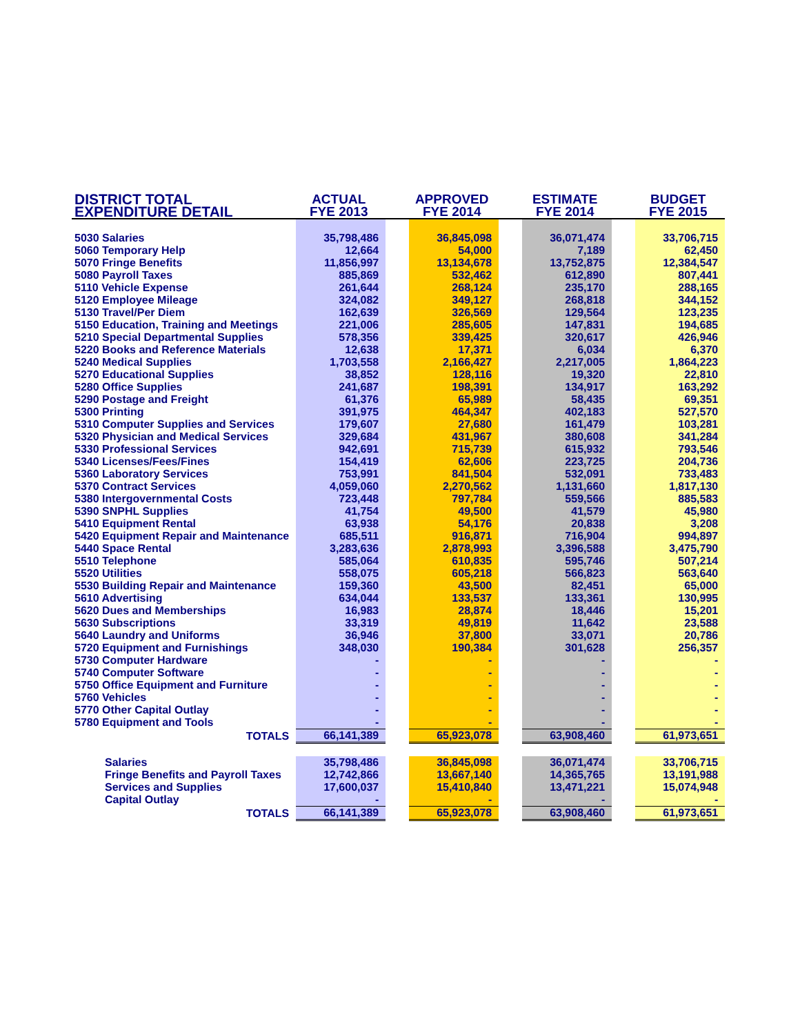| DISTRICT TOTAL | ACTUAL | | APPROVED | | ESTIMATE | | BUDGET |
| --- | --- | --- | --- | --- | --- | --- | --- |
| EXPENDITURE DETAIL | FYE 2013 | | FYE 2014 | | FYE 2014 | | FYE 2015 |
| 5030 Salaries | 35,798,486 | | 36,845,098 | | 36,071,474 | | 33,706,715 |
| 5060 Temporary Help | 12,664 | | 54,000 | | 7,189 | | 62,450 |
| 5070 Fringe Benefits | 11,856,997 | | 13,134,678 | | 13,752,875 | | 12,384,547 |
| 5080 Payroll Taxes | 885,869 | | 532,462 | | 612,890 | | 807,441 |
| 5110 Vehicle Expense | 261,644 | | 268,124 | | 235,170 | | 288,165 |
| 5120 Employee Mileage | 324,082 | | 349,127 | | 268,818 | | 344,152 |
| 5130 Travel/Per Diem | 162,639 | | 326,569 | | 129,564 | | 123,235 |
| 5150 Education, Training and Meetings | 221,006 | | 285,605 | | 147,831 | | 194,685 |
| 5210 Special Departmental Supplies | 578,356 | | 339,425 | | 320,617 | | 426,946 |
| 5220 Books and Reference Materials | 12,638 | | 17,371 | | 6,034 | | 6,370 |
| 5240 Medical Supplies | 1,703,558 | | 2,166,427 | | 2,217,005 | | 1,864,223 |
| 5270 Educational Supplies | 38,852 | | 128,116 | | 19,320 | | 22,810 |
| 5280 Office Supplies | 241,687 | | 198,391 | | 134,917 | | 163,292 |
| 5290 Postage and Freight | 61,376 | | 65,989 | | 58,435 | | 69,351 |
| 5300 Printing | 391,975 | | 464,347 | | 402,183 | | 527,570 |
| 5310 Computer Supplies and Services | 179,607 | | 27,680 | | 161,479 | | 103,281 |
| 5320 Physician and Medical Services | 329,684 | | 431,967 | | 380,608 | | 341,284 |
| 5330 Professional Services | 942,691 | | 715,739 | | 615,932 | | 793,546 |
| 5340 Licenses/Fees/Fines | 154,419 | | 62,606 | | 223,725 | | 204,736 |
| 5360 Laboratory Services | 753,991 | | 841,504 | | 532,091 | | 733,483 |
| 5370 Contract Services | 4,059,060 | | 2,270,562 | | 1,131,660 | | 1,817,130 |
| 5380 Intergovernmental Costs | 723,448 | | 797,784 | | 559,566 | | 885,583 |
| 5390 SNPHL Supplies | 41,754 | | 49,500 | | 41,579 | | 45,980 |
| 5410 Equipment Rental | 63,938 | | 54,176 | | 20,838 | | 3,208 |
| 5420 Equipment Repair and Maintenance | 685,511 | | 916,871 | | 716,904 | | 994,897 |
| 5440 Space Rental | 3,283,636 | | 2,878,993 | | 3,396,588 | | 3,475,790 |
| 5510 Telephone | 585,064 | | 610,835 | | 595,746 | | 507,214 |
| 5520 Utilities | 558,075 | | 605,218 | | 566,823 | | 563,640 |
| 5530 Building Repair and Maintenance | 159,360 | | 43,500 | | 82,451 | | 65,000 |
| 5610 Advertising | 634,044 | | 133,537 | | 133,361 | | 130,995 |
| 5620 Dues and Memberships | 16,983 | | 28,874 | | 18,446 | | 15,201 |
| 5630 Subscriptions | 33,319 | | 49,819 | | 11,642 | | 23,588 |
| 5640 Laundry and Uniforms | 36,946 | | 37,800 | | 33,071 | | 20,786 |
| 5720 Equipment and Furnishings | 348,030 | | 190,384 | | 301,628 | | 256,357 |
| 5730 Computer Hardware | - | | - | | - | | - |
| 5740 Computer Software | - | | - | | - | | - |
| 5750 Office Equipment and Furniture | - | | - | | - | | - |
| 5760 Vehicles | - | | - | | - | | - |
| 5770 Other Capital Outlay | - | | - | | - | | - |
| 5780 Equipment and Tools | - | | - | | - | | - |
| TOTALS | 66,141,389 | | 65,923,078 | | 63,908,460 | | 61,973,651 |
| Salaries | 35,798,486 | | 36,845,098 | | 36,071,474 | | 33,706,715 |
| Fringe Benefits and Payroll Taxes | 12,742,866 | | 13,667,140 | | 14,365,765 | | 13,191,988 |
| Services and Supplies | 17,600,037 | | 15,410,840 | | 13,471,221 | | 15,074,948 |
| Capital Outlay | - | | - | | - | | - |
| TOTALS | 66,141,389 | | 65,923,078 | | 63,908,460 | | 61,973,651 |